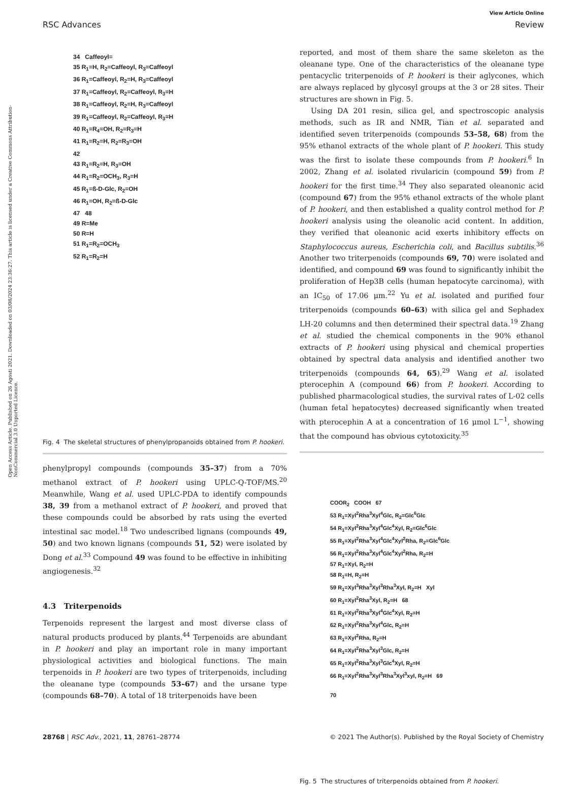View Article Online
RSC Advances Review
Open Access Article. Published on 26 Agosti 2021. Downloaded on 03/08/2024 23:36:27. This article is licensed under a Creative Commons Attribution-NonCommercial 3.0 Unported Licence.
34 Caffeoyl=
35 R<sub>1</sub>=H, R<sub>2</sub>=Caffeoyl, R<sub>3</sub>=Caffeoyl
36 R<sub>1</sub>=Caffeoyl, R<sub>2</sub>=H, R<sub>3</sub>=Caffeoyl
37 R<sub>1</sub>=Caffeoyl, R<sub>2</sub>=Caffeoyl, R<sub>3</sub>=H
38 R<sub>1</sub>=Caffeoyl, R<sub>2</sub>=H, R<sub>3</sub>=Caffeoyl
39 R<sub>1</sub>=Caffeoyl, R<sub>2</sub>=Caffeoyl, R<sub>3</sub>=H
40 R<sub>1</sub>=R<sub>4</sub>=OH, R<sub>2</sub>=R<sub>3</sub>=H
41 R<sub>1</sub>=R<sub>2</sub>=H, R<sub>2</sub>=R<sub>3</sub>=OH
42
43 R<sub>1</sub>=R<sub>2</sub>=H, R<sub>3</sub>=OH
44 R<sub>1</sub>=R<sub>2</sub>=OCH<sub>3</sub>, R<sub>3</sub>=H
45 R<sub>1</sub>=ß-D-Glc, R<sub>2</sub>=OH
46 R<sub>1</sub>=OH, R<sub>2</sub>=ß-D-Glc
47 48
49 R=Me
50 R=H
51 R<sub>1</sub>=R<sub>2</sub>=OCH<sub>3</sub>
52 R<sub>1</sub>=R<sub>2</sub>=H
Fig. 4 The skeletal structures of phenylpropanoids obtained from P. hookeri.
phenylpropyl compounds (compounds 35–37) from a 70% methanol extract of P. hookeri using UPLC-Q-TOF/MS.<sup>20</sup> Meanwhile, Wang et al. used UPLC-PDA to identify compounds 38, 39 from a methanol extract of P. hookeri, and proved that these compounds could be absorbed by rats using the everted intestinal sac model.<sup>18</sup> Two undescribed lignans (compounds 49, 50) and two known lignans (compounds 51, 52) were isolated by Dong et al.<sup>33</sup> Compound 49 was found to be effective in inhibiting angiogenesis.<sup>32</sup>
4.3 Triterpenoids
Terpenoids represent the largest and most diverse class of natural products produced by plants.<sup>44</sup> Terpenoids are abundant in P. hookeri and play an important role in many important physiological activities and biological functions. The main terpenoids in P. hookeri are two types of triterpenoids, including the oleanane type (compounds 53–67) and the ursane type (compounds 68–70). A total of 18 triterpenoids have been
reported, and most of them share the same skeleton as the oleanane type. One of the characteristics of the oleanane type pentacyclic triterpenoids of P. hookeri is their aglycones, which are always replaced by glycosyl groups at the 3 or 28 sites. Their structures are shown in Fig. 5.
Using DA 201 resin, silica gel, and spectroscopic analysis methods, such as IR and NMR, Tian et al. separated and identified seven triterpenoids (compounds 53–58, 68) from the 95% ethanol extracts of the whole plant of P. hookeri. This study was the first to isolate these compounds from P. hookeri.<sup>6</sup> In 2002, Zhang et al. isolated rivularicin (compound 59) from P. hookeri for the first time.<sup>34</sup> They also separated oleanonic acid (compound 67) from the 95% ethanol extracts of the whole plant of P. hookeri, and then established a quality control method for P. hookeri analysis using the oleanolic acid content. In addition, they verified that oleanonic acid exerts inhibitory effects on Staphylococcus aureus, Escherichia coli, and Bacillus subtilis.<sup>36</sup> Another two triterpenoids (compounds 69, 70) were isolated and identified, and compound 69 was found to significantly inhibit the proliferation of Hep3B cells (human hepatocyte carcinoma), with an IC<sub>50</sub> of 17.06 μm.<sup>22</sup> Yu et al. isolated and purified four triterpenoids (compounds 60–63) with silica gel and Sephadex LH-20 columns and then determined their spectral data.<sup>19</sup> Zhang et al. studied the chemical components in the 90% ethanol extracts of P. hookeri using physical and chemical properties obtained by spectral data analysis and identified another two triterpenoids (compounds 64, 65).<sup>29</sup> Wang et al. isolated pterocephin A (compound 66) from P. hookeri. According to published pharmacological studies, the survival rates of L-02 cells (human fetal hepatocytes) decreased significantly when treated with pterocephin A at a concentration of 16 μmol L<sup>−1</sup>, showing that the compound has obvious cytotoxicity.<sup>35</sup>
COOR<sub>2</sub> COOH 67
53 R<sub>1</sub>=Xyl<sup>2</sup>Rha<sup>3</sup>Xyl<sup>4</sup>Glc, R<sub>2</sub>=Glc<sup>6</sup>Glc
54 R<sub>1</sub>=Xyl<sup>2</sup>Rha<sup>3</sup>Xyl<sup>4</sup>Glc<sup>4</sup>Xyl, R<sub>2</sub>=Glc<sup>6</sup>Glc
55 R<sub>1</sub>=Xyl<sup>2</sup>Rha<sup>3</sup>Xyl<sup>4</sup>Glc<sup>4</sup>Xyl<sup>2</sup>Rha, R<sub>2</sub>=Glc<sup>6</sup>Glc
56 R<sub>1</sub>=Xyl<sup>2</sup>Rha<sup>3</sup>Xyl<sup>4</sup>Glc<sup>4</sup>Xyl<sup>2</sup>Rha, R<sub>2</sub>=H
57 R<sub>1</sub>=Xyl, R<sub>2</sub>=H
58 R<sub>1</sub>=H, R<sub>2</sub>=H
59 R<sub>1</sub>=Xyl<sup>3</sup>Rha<sup>3</sup>Xyl<sup>3</sup>Rha<sup>3</sup>Xyl, R<sub>2</sub>=H Xyl
60 R<sub>1</sub>=Xyl<sup>2</sup>Rha<sup>3</sup>Xyl, R<sub>2</sub>=H 68
61 R<sub>1</sub>=Xyl<sup>2</sup>Rha<sup>3</sup>Xyl<sup>4</sup>Glc<sup>4</sup>Xyl, R<sub>2</sub>=H
62 R<sub>1</sub>=Xyl<sup>2</sup>Rha<sup>3</sup>Xyl<sup>4</sup>Glc, R<sub>2</sub>=H
63 R<sub>1</sub>=Xyl<sup>2</sup>Rha, R<sub>2</sub>=H
64 R<sub>1</sub>=Xyl<sup>2</sup>Rha<sup>3</sup>Xyl<sup>3</sup>Glc, R<sub>2</sub>=H
65 R<sub>1</sub>=Xyl<sup>2</sup>Rha<sup>3</sup>Xyl<sup>3</sup>Glc<sup>4</sup>Xyl, R<sub>2</sub>=H
66 R<sub>1</sub>=Xyl<sup>2</sup>Rha<sup>3</sup>Xyl<sup>3</sup>Rha<sup>3</sup>Xyl<sup>3</sup>xyl, R<sub>2</sub>=H 69
70
Fig. 5 The structures of triterpenoids obtained from P. hookeri.
28768 | RSC Adv., 2021, 11, 28761–28774 © 2021 The Author(s). Published by the Royal Society of Chemistry